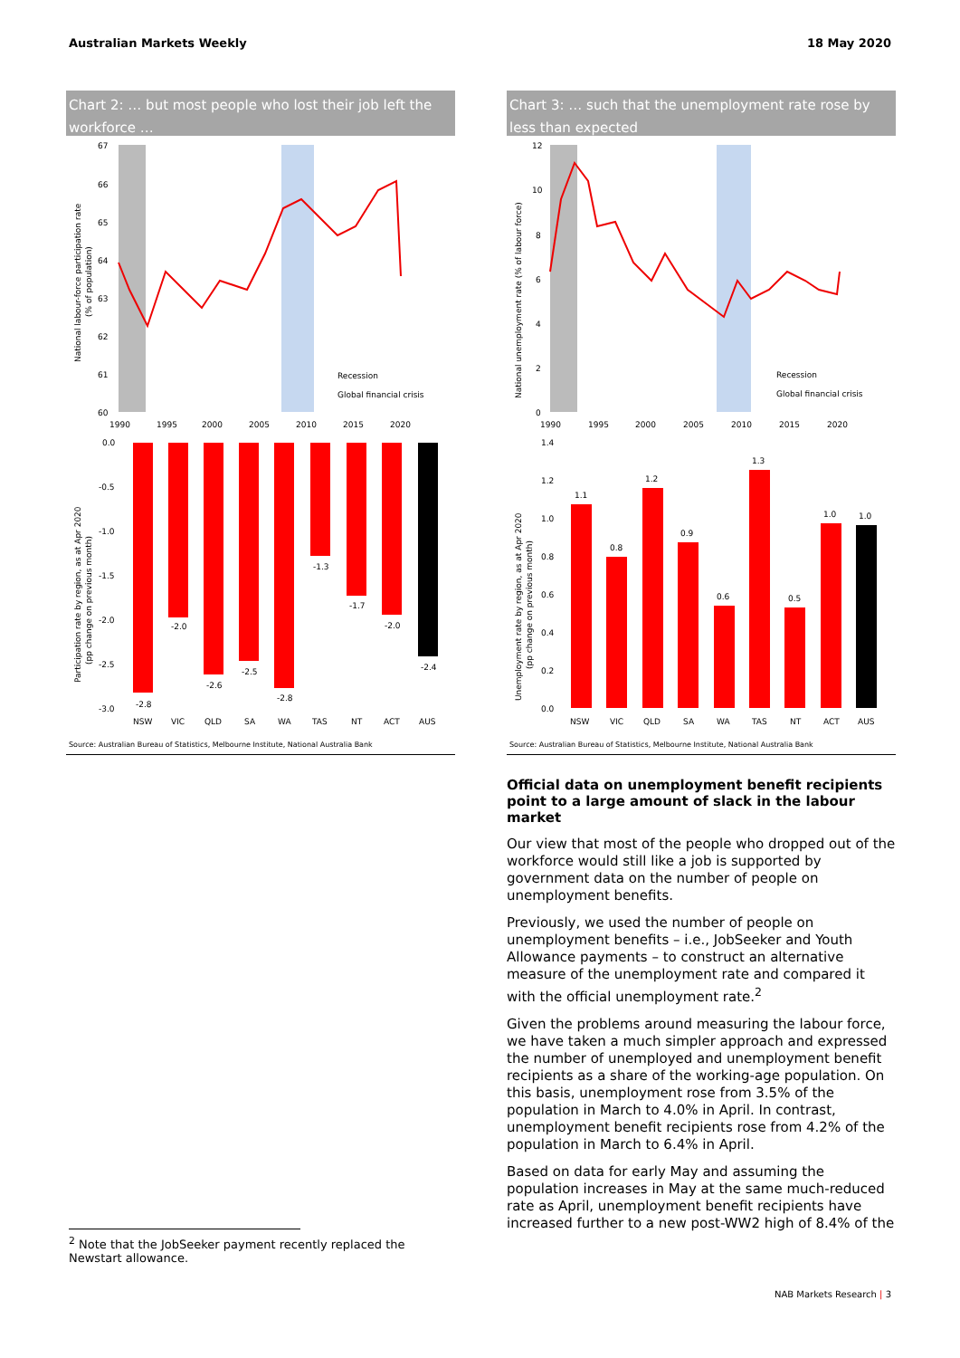Australian Markets Weekly 18 May 2020
Chart 2: … but most people who lost their job left the workforce …
67
66
65
64
63
62
61
60
1990
1995
2000
2005
2010
2015
2020
Recession
Global financial crisis
National labour-force participation rate
(% of population)
0.0
-0.5
-1.0
-1.5
-2.0
-2.5
-3.0
-2.8
-2.0
-2.6
-2.5
-2.8
-1.3
-1.7
-2.0
-2.4
NSW
VIC
QLD
SA
WA
TAS
NT
ACT
AUS
Participation rate by region, as at Apr 2020
(pp change on previous month)
Source: Australian Bureau of Statistics, Melbourne Institute, National Australia Bank
Chart 3: … such that the unemployment rate rose by less than expected
12
10
8
6
4
2
0
1990
1995
2000
2005
2010
2015
2020
Recession
Global financial crisis
National unemployment rate (% of labour force)
1.4
1.2
1.0
0.8
0.6
0.4
0.2
0.0
1.1
0.8
1.2
0.9
0.6
1.3
0.5
1.0
1.0
NSW
VIC
QLD
SA
WA
TAS
NT
ACT
AUS
Unemployment rate by region, as at Apr 2020
(pp change on previous month)
Source: Australian Bureau of Statistics, Melbourne Institute, National Australia Bank
Official data on unemployment benefit recipients point to a large amount of slack in the labour market
Our view that most of the people who dropped out of the workforce would still like a job is supported by government data on the number of people on unemployment benefits.
Previously, we used the number of people on unemployment benefits – i.e., JobSeeker and Youth Allowance payments – to construct an alternative measure of the unemployment rate and compared it with the official unemployment rate.<sup>2</sup>
Given the problems around measuring the labour force, we have taken a much simpler approach and expressed the number of unemployed and unemployment benefit recipients as a share of the working-age population. On this basis, unemployment rose from 3.5% of the population in March to 4.0% in April. In contrast, unemployment benefit recipients rose from 4.2% of the population in March to 6.4% in April.
Based on data for early May and assuming the population increases in May at the same much-reduced rate as April, unemployment benefit recipients have increased further to a new post-WW2 high of 8.4% of the
<sup>2</sup> Note that the JobSeeker payment recently replaced the Newstart allowance.
NAB Markets Research | 3